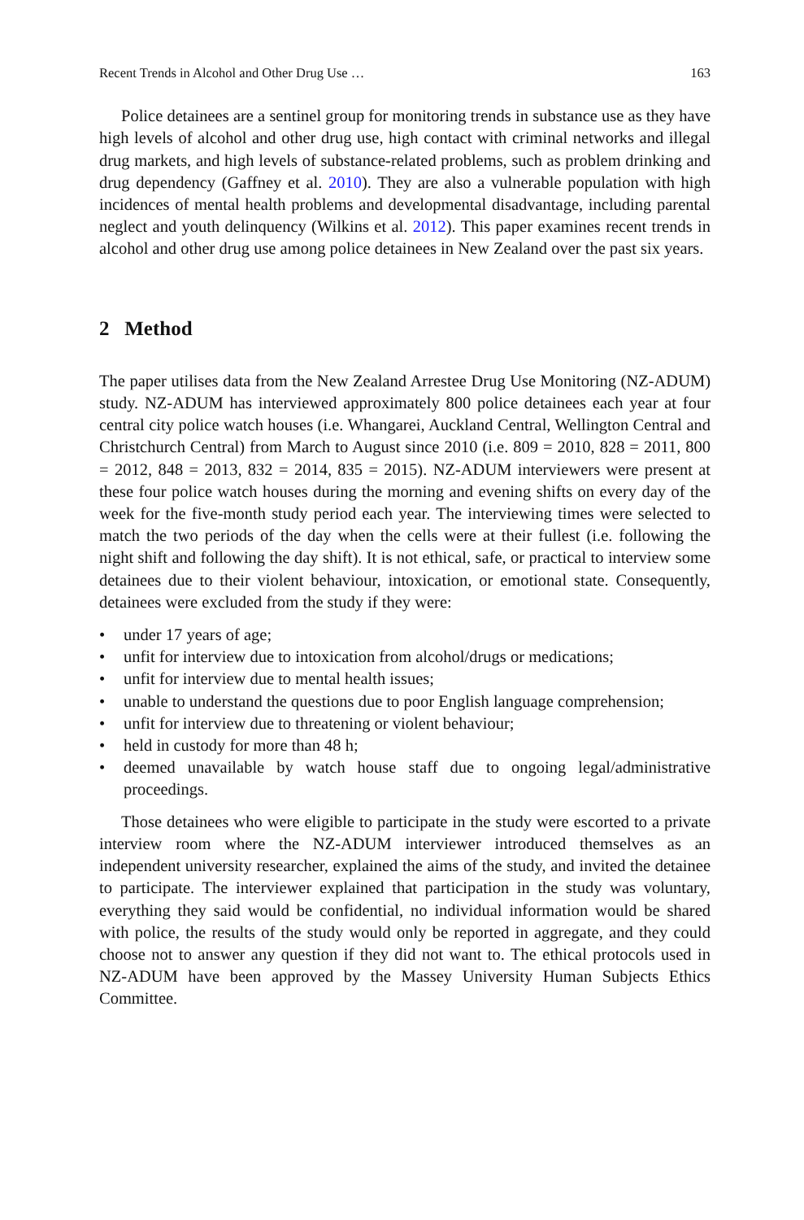Recent Trends in Alcohol and Other Drug Use … 163
Police detainees are a sentinel group for monitoring trends in substance use as they have high levels of alcohol and other drug use, high contact with criminal networks and illegal drug markets, and high levels of substance-related problems, such as problem drinking and drug dependency (Gaffney et al. 2010). They are also a vulnerable population with high incidences of mental health problems and developmental disadvantage, including parental neglect and youth delinquency (Wilkins et al. 2012). This paper examines recent trends in alcohol and other drug use among police detainees in New Zealand over the past six years.
2 Method
The paper utilises data from the New Zealand Arrestee Drug Use Monitoring (NZ-ADUM) study. NZ-ADUM has interviewed approximately 800 police detainees each year at four central city police watch houses (i.e. Whangarei, Auckland Central, Wellington Central and Christchurch Central) from March to August since 2010 (i.e. 809 = 2010, 828 = 2011, 800 = 2012, 848 = 2013, 832 = 2014, 835 = 2015). NZ-ADUM interviewers were present at these four police watch houses during the morning and evening shifts on every day of the week for the five-month study period each year. The interviewing times were selected to match the two periods of the day when the cells were at their fullest (i.e. following the night shift and following the day shift). It is not ethical, safe, or practical to interview some detainees due to their violent behaviour, intoxication, or emotional state. Consequently, detainees were excluded from the study if they were:
• under 17 years of age;
• unfit for interview due to intoxication from alcohol/drugs or medications;
• unfit for interview due to mental health issues;
• unable to understand the questions due to poor English language comprehension;
• unfit for interview due to threatening or violent behaviour;
• held in custody for more than 48 h;
• deemed unavailable by watch house staff due to ongoing legal/administrative proceedings.
Those detainees who were eligible to participate in the study were escorted to a private interview room where the NZ-ADUM interviewer introduced themselves as an independent university researcher, explained the aims of the study, and invited the detainee to participate. The interviewer explained that participation in the study was voluntary, everything they said would be confidential, no individual information would be shared with police, the results of the study would only be reported in aggregate, and they could choose not to answer any question if they did not want to. The ethical protocols used in NZ-ADUM have been approved by the Massey University Human Subjects Ethics Committee.